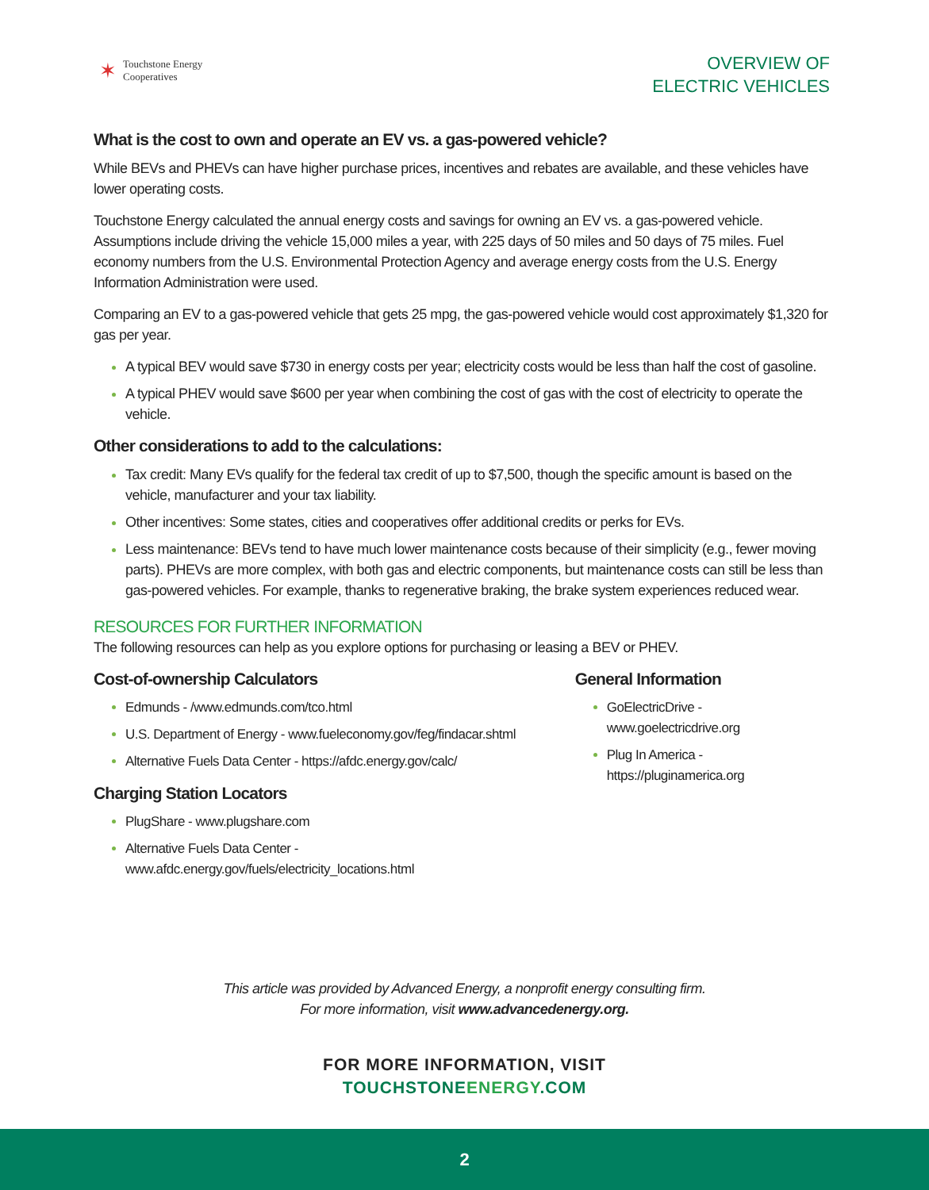✶
Touchstone Energy
Cooperatives
OVERVIEW OF
ELECTRIC VEHICLES
What is the cost to own and operate an EV vs. a gas-powered vehicle?
While BEVs and PHEVs can have higher purchase prices, incentives and rebates are available, and these vehicles have lower operating costs.
Touchstone Energy calculated the annual energy costs and savings for owning an EV vs. a gas-powered vehicle. Assumptions include driving the vehicle 15,000 miles a year, with 225 days of 50 miles and 50 days of 75 miles. Fuel economy numbers from the U.S. Environmental Protection Agency and average energy costs from the U.S. Energy Information Administration were used.
Comparing an EV to a gas-powered vehicle that gets 25 mpg, the gas-powered vehicle would cost approximately $1,320 for gas per year.
A typical BEV would save $730 in energy costs per year; electricity costs would be less than half the cost of gasoline.
A typical PHEV would save $600 per year when combining the cost of gas with the cost of electricity to operate the vehicle.
Other considerations to add to the calculations:
Tax credit: Many EVs qualify for the federal tax credit of up to $7,500, though the specific amount is based on the vehicle, manufacturer and your tax liability.
Other incentives: Some states, cities and cooperatives offer additional credits or perks for EVs.
Less maintenance: BEVs tend to have much lower maintenance costs because of their simplicity (e.g., fewer moving parts). PHEVs are more complex, with both gas and electric components, but maintenance costs can still be less than gas-powered vehicles. For example, thanks to regenerative braking, the brake system experiences reduced wear.
RESOURCES FOR FURTHER INFORMATION
The following resources can help as you explore options for purchasing or leasing a BEV or PHEV.
Cost-of-ownership Calculators
Edmunds - /www.edmunds.com/tco.html
U.S. Department of Energy - www.fueleconomy.gov/feg/findacar.shtml
Alternative Fuels Data Center - https://afdc.energy.gov/calc/
Charging Station Locators
PlugShare - www.plugshare.com
Alternative Fuels Data Center - www.afdc.energy.gov/fuels/electricity_locations.html
General Information
GoElectricDrive - www.goelectricdrive.org
Plug In America - https://pluginamerica.org
This article was provided by Advanced Energy, a nonprofit energy consulting firm.
For more information, visit www.advancedenergy.org.
FOR MORE INFORMATION, VISIT
TOUCHSTONE ENERGY.COM
2